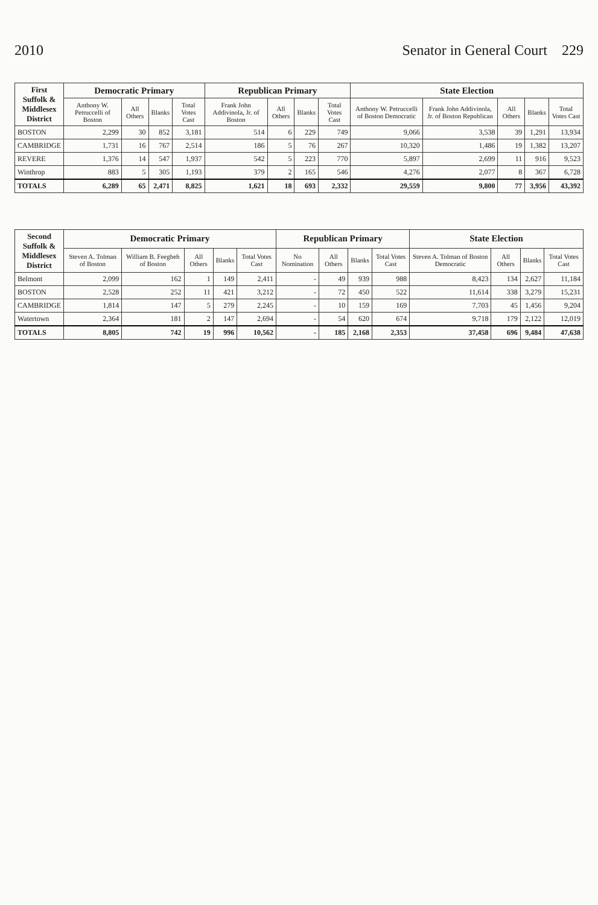2010 Senator in General Court 229
| First Suffolk & Middlesex District | Democratic Primary | | | | Republican Primary | | | | State Election | | | | |
| --- | --- | --- | --- | --- | --- | --- | --- | --- | --- | --- | --- | --- | --- |
| | Anthony W. Petruccelli of Boston | All Others | Blanks | Total Votes Cast | Frank John Addivinola, Jr. of Boston | All Others | Blanks | Total Votes Cast | Anthony W. Petruccelli of Boston Democratic | Frank John Addivinola, Jr. of Boston Republican | All Others | Blanks | Total Votes Cast |
| BOSTON | 2,299 | 30 | 852 | 3,181 | 514 | 6 | 229 | 749 | 9,066 | 3,538 | 39 | 1,291 | 13,934 |
| CAMBRIDGE | 1,731 | 16 | 767 | 2,514 | 186 | 5 | 76 | 267 | 10,320 | 1,486 | 19 | 1,382 | 13,207 |
| REVERE | 1,376 | 14 | 547 | 1,937 | 542 | 5 | 223 | 770 | 5,897 | 2,699 | 11 | 916 | 9,523 |
| Winthrop | 883 | 5 | 305 | 1,193 | 379 | 2 | 165 | 546 | 4,276 | 2,077 | 8 | 367 | 6,728 |
| TOTALS | 6,289 | 65 | 2,471 | 8,825 | 1,621 | 18 | 693 | 2,332 | 29,559 | 9,800 | 77 | 3,956 | 43,392 |
| Second Suffolk & Middlesex District | Democratic Primary | | | | | Republican Primary | | | | State Election | | | |
| --- | --- | --- | --- | --- | --- | --- | --- | --- | --- | --- | --- | --- | --- |
| | Steven A. Tolman of Boston | William B. Feegbeh of Boston | All Others | Blanks | Total Votes Cast | No Nomination | All Others | Blanks | Total Votes Cast | Steven A. Tolman of Boston Democratic | All Others | Blanks | Total Votes Cast |
| Belmont | 2,099 | 162 | 1 | 149 | 2,411 | - | 49 | 939 | 988 | 8,423 | 134 | 2,627 | 11,184 |
| BOSTON | 2,528 | 252 | 11 | 421 | 3,212 | - | 72 | 450 | 522 | 11,614 | 338 | 3,279 | 15,231 |
| CAMBRIDGE | 1,814 | 147 | 5 | 279 | 2,245 | - | 10 | 159 | 169 | 7,703 | 45 | 1,456 | 9,204 |
| Watertown | 2,364 | 181 | 2 | 147 | 2,694 | - | 54 | 620 | 674 | 9,718 | 179 | 2,122 | 12,019 |
| TOTALS | 8,805 | 742 | 19 | 996 | 10,562 | - | 185 | 2,168 | 2,353 | 37,458 | 696 | 9,484 | 47,638 |